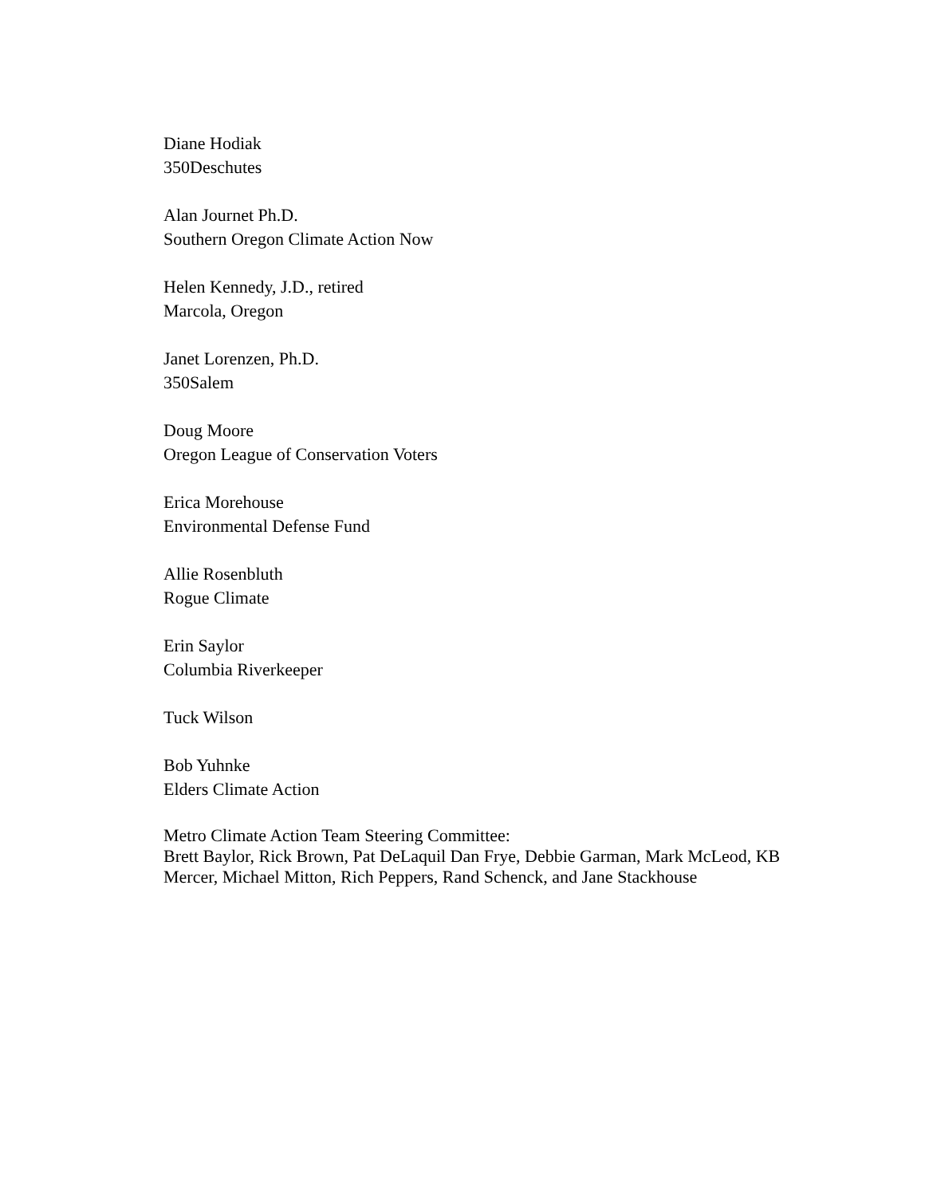Diane Hodiak
350Deschutes
Alan Journet Ph.D.
Southern Oregon Climate Action Now
Helen Kennedy, J.D., retired
Marcola, Oregon
Janet Lorenzen, Ph.D.
350Salem
Doug Moore
Oregon League of Conservation Voters
Erica Morehouse
Environmental Defense Fund
Allie Rosenbluth
Rogue Climate
Erin Saylor
Columbia Riverkeeper
Tuck Wilson
Bob Yuhnke
Elders Climate Action
Metro Climate Action Team Steering Committee:
Brett Baylor, Rick Brown, Pat DeLaquil Dan Frye, Debbie Garman, Mark McLeod, KB Mercer, Michael Mitton, Rich Peppers, Rand Schenck, and Jane Stackhouse